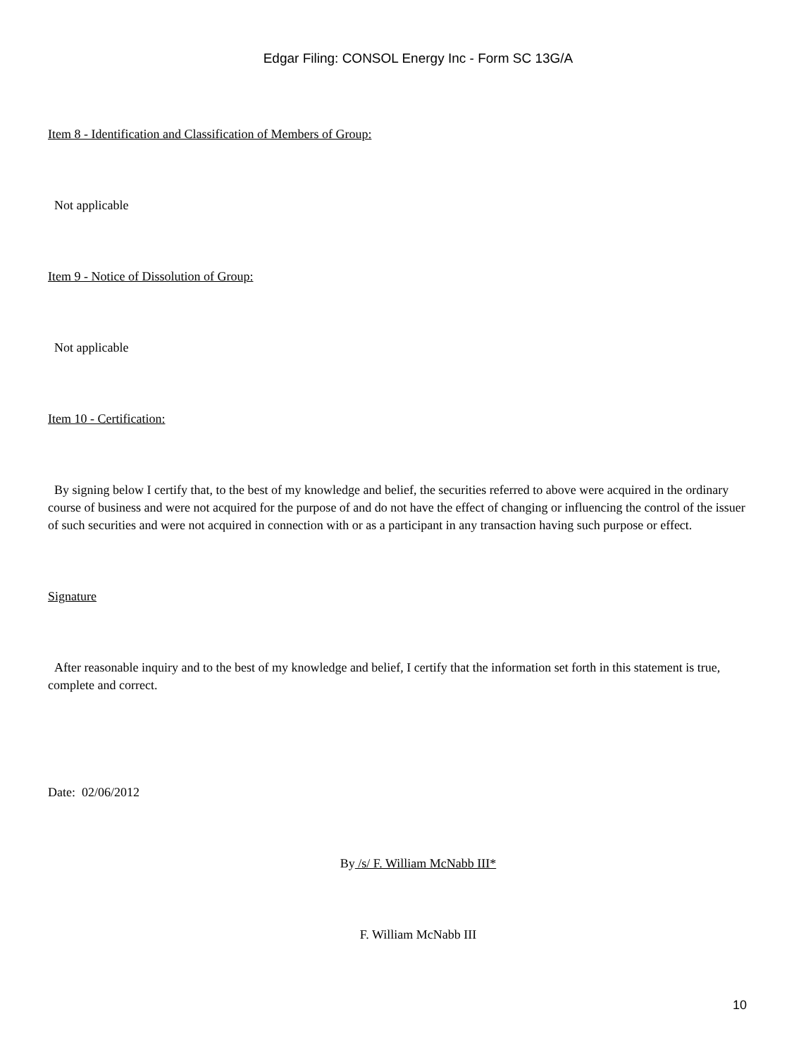Edgar Filing: CONSOL Energy Inc - Form SC 13G/A
Item 8 - Identification and Classification of Members of Group:
Not applicable
Item 9 - Notice of Dissolution of Group:
Not applicable
Item 10 - Certification:
By signing below I certify that, to the best of my knowledge and belief, the securities referred to above were acquired in the ordinary course of business and were not acquired for the purpose of and do not have the effect of changing or influencing the control of the issuer of such securities and were not acquired in connection with or as a participant in any transaction having such purpose or effect.
Signature
After reasonable inquiry and to the best of my knowledge and belief, I certify that the information set forth in this statement is true, complete and correct.
Date: 02/06/2012
By /s/ F. William McNabb III*
F. William McNabb III
10